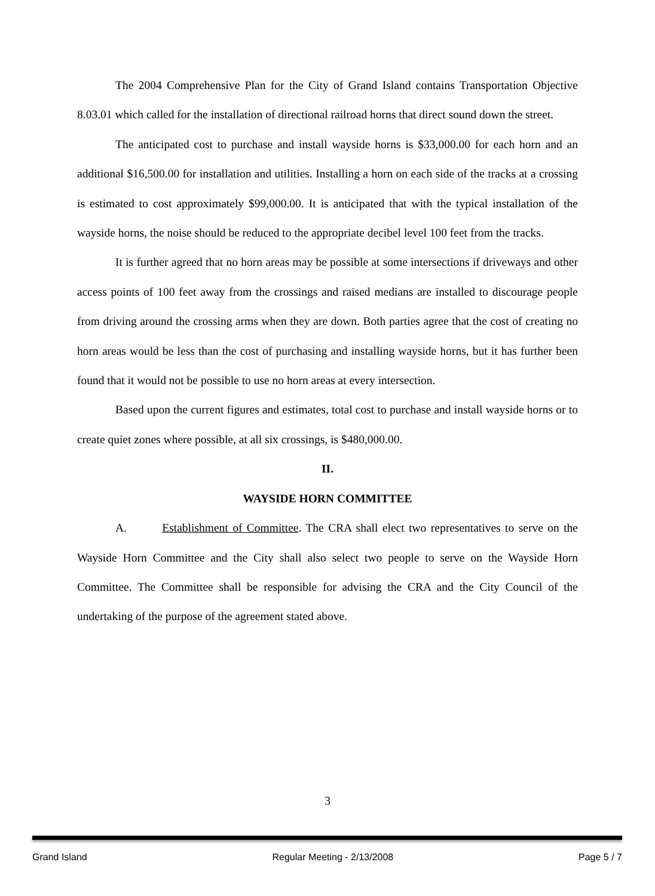The 2004 Comprehensive Plan for the City of Grand Island contains Transportation Objective 8.03.01 which called for the installation of directional railroad horns that direct sound down the street.
The anticipated cost to purchase and install wayside horns is $33,000.00 for each horn and an additional $16,500.00 for installation and utilities. Installing a horn on each side of the tracks at a crossing is estimated to cost approximately $99,000.00. It is anticipated that with the typical installation of the wayside horns, the noise should be reduced to the appropriate decibel level 100 feet from the tracks.
It is further agreed that no horn areas may be possible at some intersections if driveways and other access points of 100 feet away from the crossings and raised medians are installed to discourage people from driving around the crossing arms when they are down. Both parties agree that the cost of creating no horn areas would be less than the cost of purchasing and installing wayside horns, but it has further been found that it would not be possible to use no horn areas at every intersection.
Based upon the current figures and estimates, total cost to purchase and install wayside horns or to create quiet zones where possible, at all six crossings, is $480,000.00.
II.
WAYSIDE HORN COMMITTEE
A. Establishment of Committee. The CRA shall elect two representatives to serve on the Wayside Horn Committee and the City shall also select two people to serve on the Wayside Horn Committee. The Committee shall be responsible for advising the CRA and the City Council of the undertaking of the purpose of the agreement stated above.
3
Grand Island Regular Meeting - 2/13/2008 Page 5 / 7